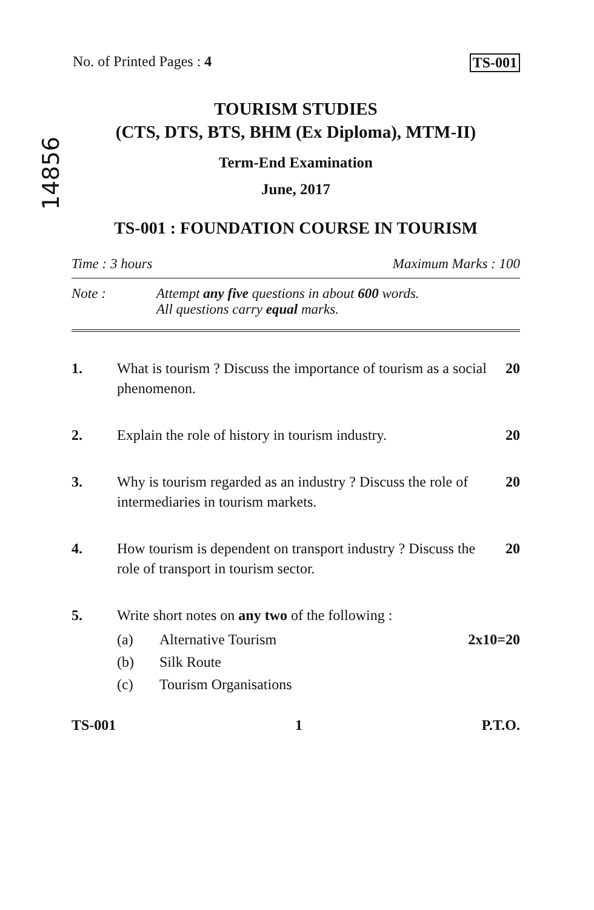No. of Printed Pages : 4 TS-001
14856
TOURISM STUDIES
(CTS, DTS, BTS, BHM (Ex Diploma), MTM-II)
Term-End Examination
June, 2017
TS-001 : FOUNDATION COURSE IN TOURISM
Time : 3 hours Maximum Marks : 100
Note : Attempt any five questions in about 600 words.
All questions carry equal marks.
1. What is tourism ? Discuss the importance of tourism as a social phenomenon. 20
2. Explain the role of history in tourism industry. 20
3. Why is tourism regarded as an industry ? Discuss the role of intermediaries in tourism markets. 20
4. How tourism is dependent on transport industry ? Discuss the role of transport in tourism sector. 20
5. Write short notes on any two of the following :
(a) Alternative Tourism 2x10=20
(b) Silk Route
(c) Tourism Organisations
TS-001 1 P.T.O.